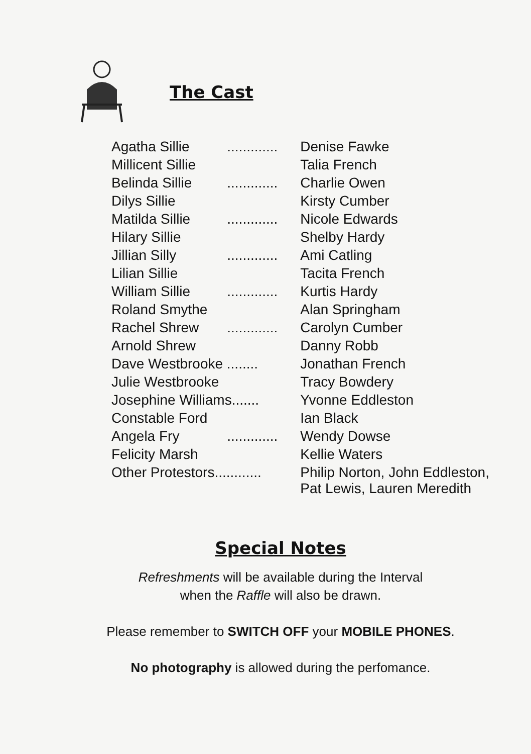The Cast
| Agatha Sillie | ............. | Denise Fawke |
| Millicent Sillie | | Talia French |
| Belinda Sillie | ............. | Charlie Owen |
| Dilys Sillie | | Kirsty Cumber |
| Matilda Sillie | ............. | Nicole Edwards |
| Hilary Sillie | | Shelby Hardy |
| Jillian Silly | ............. | Ami Catling |
| Lilian Sillie | | Tacita French |
| William Sillie | ............. | Kurtis Hardy |
| Roland Smythe | | Alan Springham |
| Rachel Shrew | ............. | Carolyn Cumber |
| Arnold Shrew | | Danny Robb |
| Dave Westbrooke ........ | | Jonathan French |
| Julie Westbrooke | | Tracy Bowdery |
| Josephine Williams....... | | Yvonne Eddleston |
| Constable Ford | | Ian Black |
| Angela Fry | ............. | Wendy Dowse |
| Felicity Marsh | | Kellie Waters |
| Other Protestors............ | | Philip Norton, John Eddleston, Pat Lewis, Lauren Meredith |
Special Notes
Refreshments will be available during the Interval
when the Raffle will also be drawn.
Please remember to SWITCH OFF your MOBILE PHONES.
No photography is allowed during the perfomance.